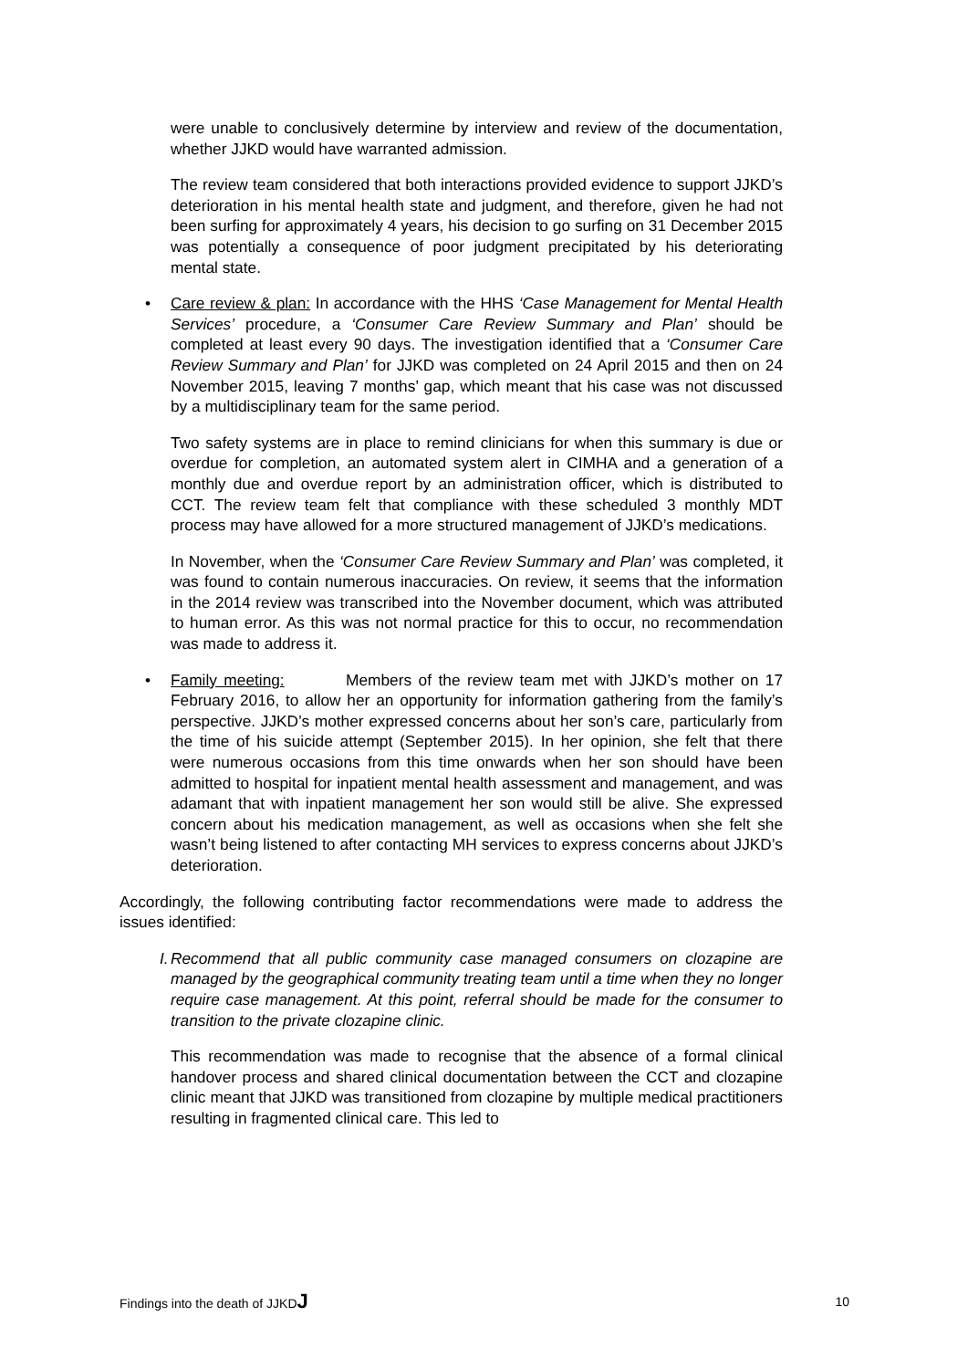were unable to conclusively determine by interview and review of the documentation, whether JJKD would have warranted admission.
The review team considered that both interactions provided evidence to support JJKD’s deterioration in his mental health state and judgment, and therefore, given he had not been surfing for approximately 4 years, his decision to go surfing on 31 December 2015 was potentially a consequence of poor judgment precipitated by his deteriorating mental state.
• Care review & plan: In accordance with the HHS ‘Case Management for Mental Health Services’ procedure, a ‘Consumer Care Review Summary and Plan’ should be completed at least every 90 days. The investigation identified that a ‘Consumer Care Review Summary and Plan’ for JJKD was completed on 24 April 2015 and then on 24 November 2015, leaving 7 months’ gap, which meant that his case was not discussed by a multidisciplinary team for the same period.
Two safety systems are in place to remind clinicians for when this summary is due or overdue for completion, an automated system alert in CIMHA and a generation of a monthly due and overdue report by an administration officer, which is distributed to CCT. The review team felt that compliance with these scheduled 3 monthly MDT process may have allowed for a more structured management of JJKD’s medications.
In November, when the ‘Consumer Care Review Summary and Plan’ was completed, it was found to contain numerous inaccuracies. On review, it seems that the information in the 2014 review was transcribed into the November document, which was attributed to human error. As this was not normal practice for this to occur, no recommendation was made to address it.
• Family meeting: Members of the review team met with JJKD’s mother on 17 February 2016, to allow her an opportunity for information gathering from the family’s perspective. JJKD’s mother expressed concerns about her son’s care, particularly from the time of his suicide attempt (September 2015). In her opinion, she felt that there were numerous occasions from this time onwards when her son should have been admitted to hospital for inpatient mental health assessment and management, and was adamant that with inpatient management her son would still be alive. She expressed concern about his medication management, as well as occasions when she felt she wasn’t being listened to after contacting MH services to express concerns about JJKD’s deterioration.
Accordingly, the following contributing factor recommendations were made to address the issues identified:
I.
Recommend that all public community case managed consumers on clozapine are managed by the geographical community treating team until a time when they no longer require case management. At this point, referral should be made for the consumer to transition to the private clozapine clinic.
This recommendation was made to recognise that the absence of a formal clinical handover process and shared clinical documentation between the CCT and clozapine clinic meant that JJKD was transitioned from clozapine by multiple medical practitioners resulting in fragmented clinical care. This led to
Findings into the death of JJKDJ 10